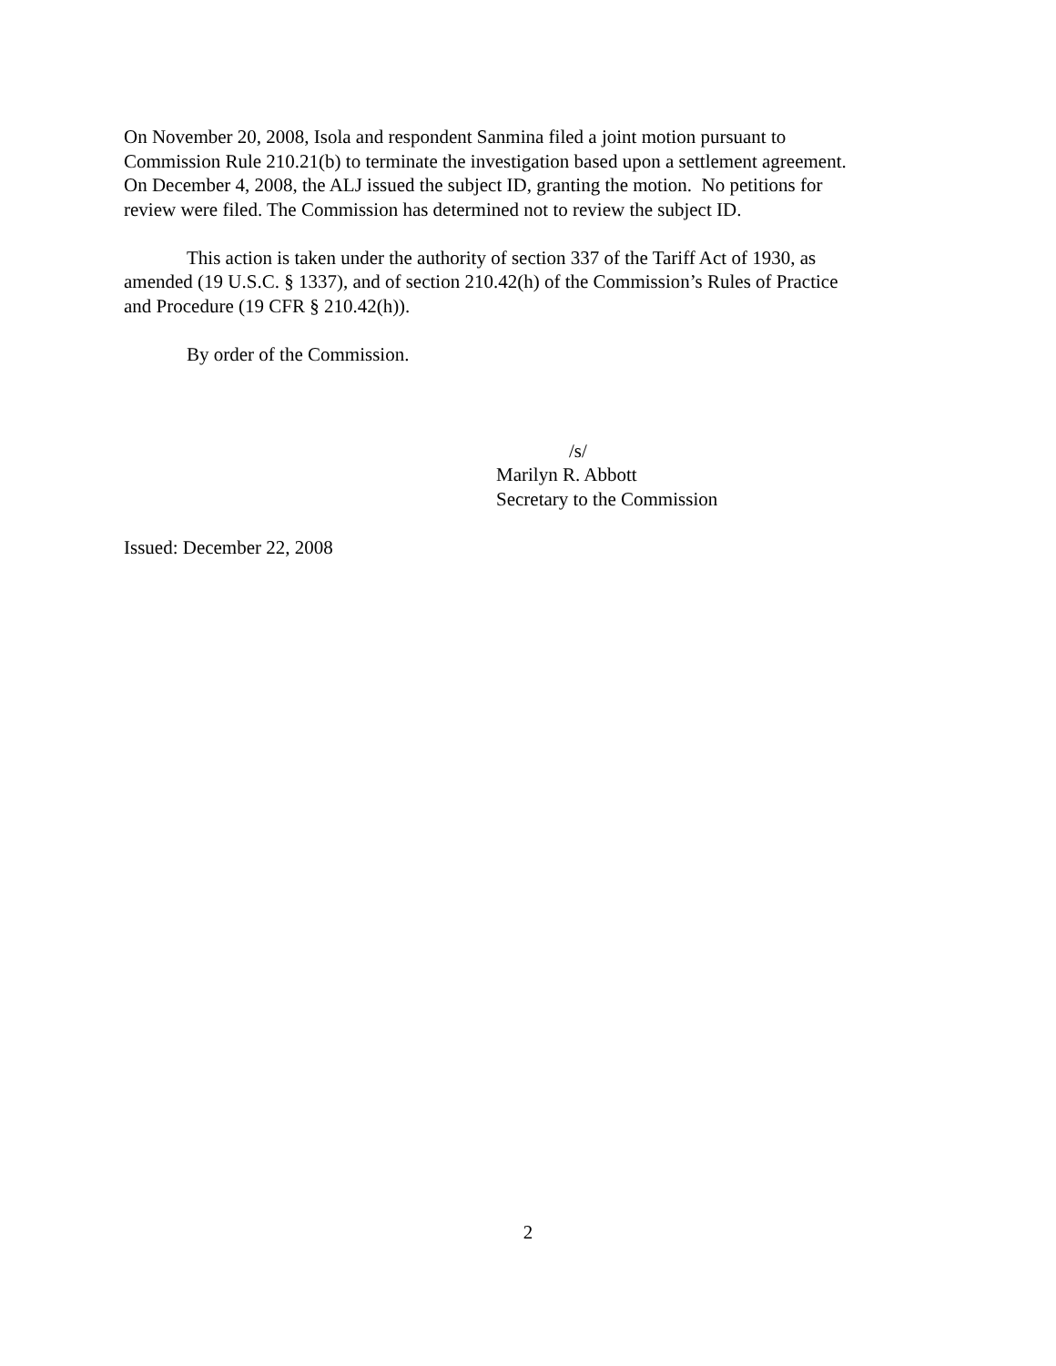On November 20, 2008, Isola and respondent Sanmina filed a joint motion pursuant to
Commission Rule 210.21(b) to terminate the investigation based upon a settlement agreement.
On December 4, 2008, the ALJ issued the subject ID, granting the motion. No petitions for
review were filed. The Commission has determined not to review the subject ID.
This action is taken under the authority of section 337 of the Tariff Act of 1930, as
amended (19 U.S.C. § 1337), and of section 210.42(h) of the Commission’s Rules of Practice
and Procedure (19 CFR § 210.42(h)).
By order of the Commission.
/s/
Marilyn R. Abbott
Secretary to the Commission
Issued: December 22, 2008
2